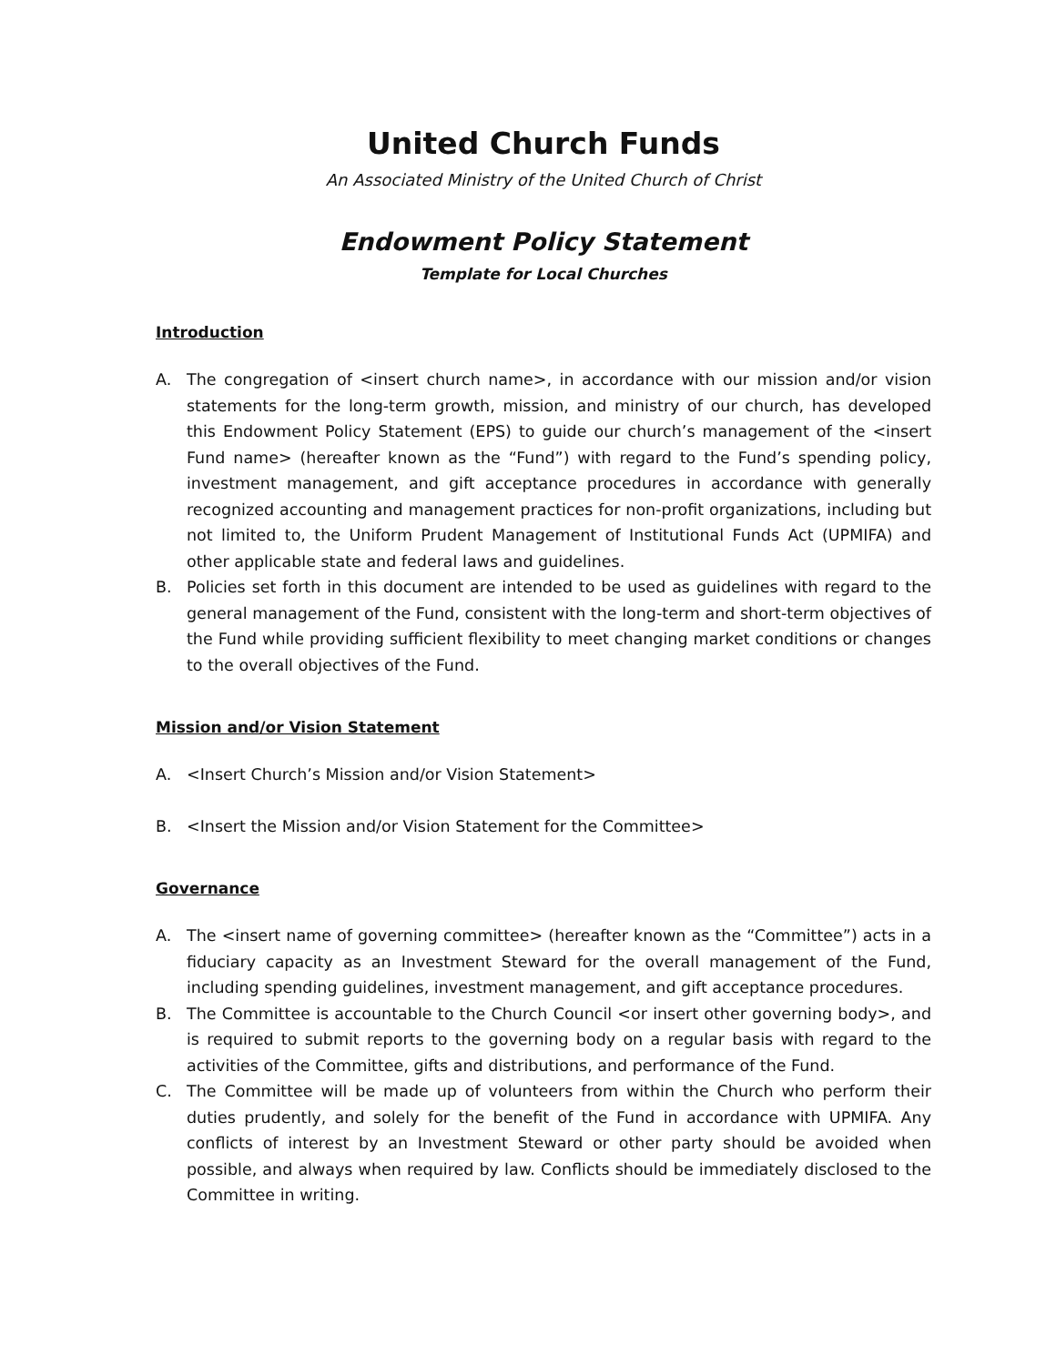United Church Funds
An Associated Ministry of the United Church of Christ
Endowment Policy Statement
Template for Local Churches
Introduction
A. The congregation of <insert church name>, in accordance with our mission and/or vision statements for the long-term growth, mission, and ministry of our church, has developed this Endowment Policy Statement (EPS) to guide our church’s management of the <insert Fund name> (hereafter known as the “Fund”) with regard to the Fund’s spending policy, investment management, and gift acceptance procedures in accordance with generally recognized accounting and management practices for non-profit organizations, including but not limited to, the Uniform Prudent Management of Institutional Funds Act (UPMIFA) and other applicable state and federal laws and guidelines.
B. Policies set forth in this document are intended to be used as guidelines with regard to the general management of the Fund, consistent with the long-term and short-term objectives of the Fund while providing sufficient flexibility to meet changing market conditions or changes to the overall objectives of the Fund.
Mission and/or Vision Statement
A. <Insert Church’s Mission and/or Vision Statement>
B. <Insert the Mission and/or Vision Statement for the Committee>
Governance
A. The <insert name of governing committee> (hereafter known as the “Committee”) acts in a fiduciary capacity as an Investment Steward for the overall management of the Fund, including spending guidelines, investment management, and gift acceptance procedures.
B. The Committee is accountable to the Church Council <or insert other governing body>, and is required to submit reports to the governing body on a regular basis with regard to the activities of the Committee, gifts and distributions, and performance of the Fund.
C. The Committee will be made up of volunteers from within the Church who perform their duties prudently, and solely for the benefit of the Fund in accordance with UPMIFA. Any conflicts of interest by an Investment Steward or other party should be avoided when possible, and always when required by law. Conflicts should be immediately disclosed to the Committee in writing.